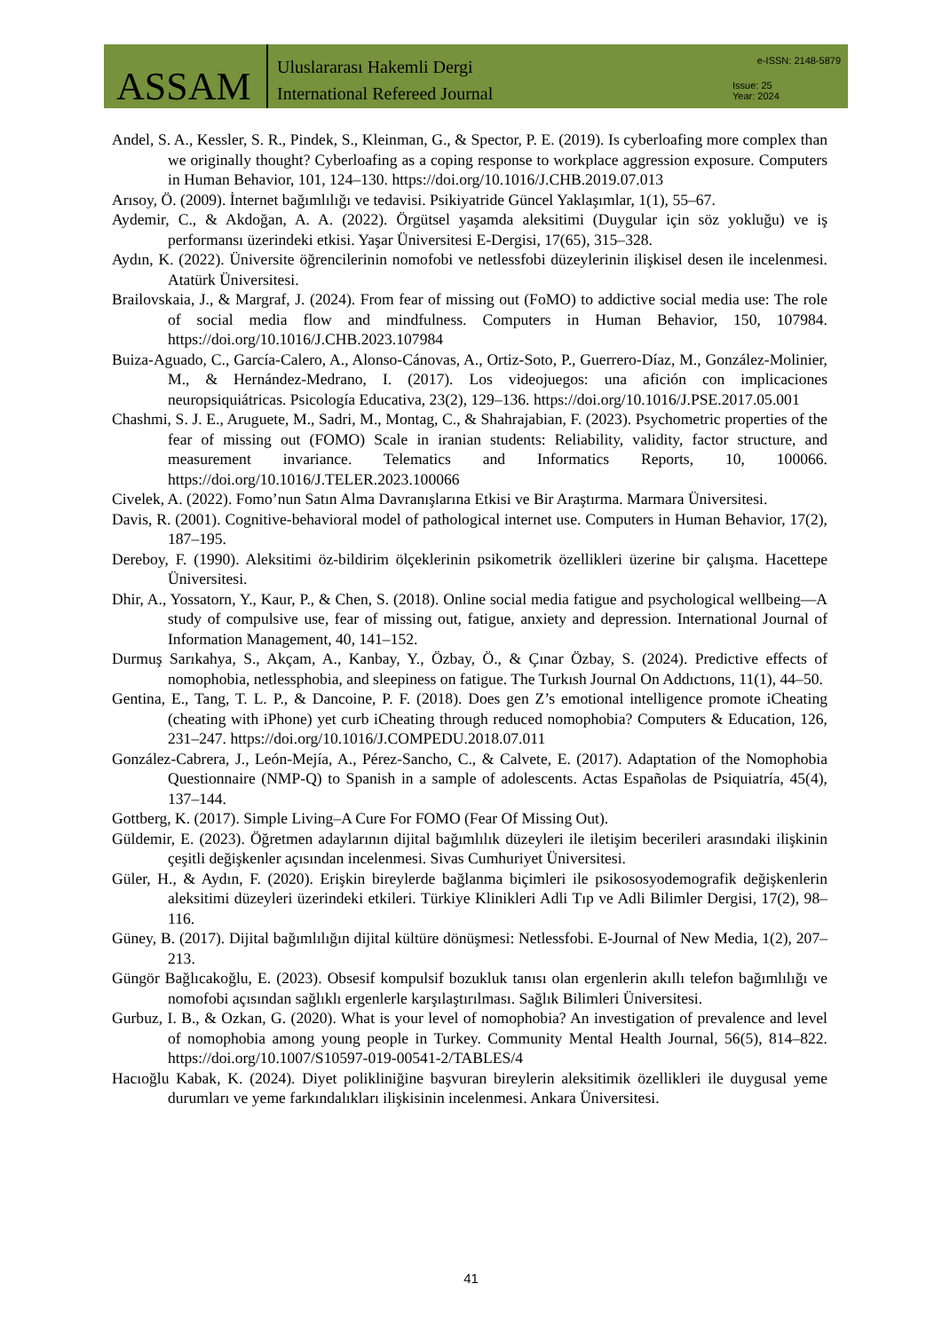ASSAM
Uluslararası Hakemli Dergi
International Refereed Journal
e-ISSN: 2148-5879
Issue: 25
Year: 2024
Andel, S. A., Kessler, S. R., Pindek, S., Kleinman, G., & Spector, P. E. (2019). Is cyberloafing more complex than we originally thought? Cyberloafing as a coping response to workplace aggression exposure. Computers in Human Behavior, 101, 124–130. https://doi.org/10.1016/J.CHB.2019.07.013
Arısoy, Ö. (2009). İnternet bağımlılığı ve tedavisi. Psikiyatride Güncel Yaklaşımlar, 1(1), 55–67.
Aydemir, C., & Akdoğan, A. A. (2022). Örgütsel yaşamda aleksitimi (Duygular için söz yokluğu) ve iş performansı üzerindeki etkisi. Yaşar Üniversitesi E-Dergisi, 17(65), 315–328.
Aydın, K. (2022). Üniversite öğrencilerinin nomofobi ve netlessfobi düzeylerinin ilişkisel desen ile incelenmesi. Atatürk Üniversitesi.
Brailovskaia, J., & Margraf, J. (2024). From fear of missing out (FoMO) to addictive social media use: The role of social media flow and mindfulness. Computers in Human Behavior, 150, 107984. https://doi.org/10.1016/J.CHB.2023.107984
Buiza-Aguado, C., García-Calero, A., Alonso-Cánovas, A., Ortiz-Soto, P., Guerrero-Díaz, M., González-Molinier, M., & Hernández-Medrano, I. (2017). Los videojuegos: una afición con implicaciones neuropsiquiátricas. Psicología Educativa, 23(2), 129–136. https://doi.org/10.1016/J.PSE.2017.05.001
Chashmi, S. J. E., Aruguete, M., Sadri, M., Montag, C., & Shahrajabian, F. (2023). Psychometric properties of the fear of missing out (FOMO) Scale in iranian students: Reliability, validity, factor structure, and measurement invariance. Telematics and Informatics Reports, 10, 100066. https://doi.org/10.1016/J.TELER.2023.100066
Civelek, A. (2022). Fomo’nun Satın Alma Davranışlarına Etkisi ve Bir Araştırma. Marmara Üniversitesi.
Davis, R. (2001). Cognitive-behavioral model of pathological internet use. Computers in Human Behavior, 17(2), 187–195.
Dereboy, F. (1990). Aleksitimi öz-bildirim ölçeklerinin psikometrik özellikleri üzerine bir çalışma. Hacettepe Üniversitesi.
Dhir, A., Yossatorn, Y., Kaur, P., & Chen, S. (2018). Online social media fatigue and psychological wellbeing—A study of compulsive use, fear of missing out, fatigue, anxiety and depression. International Journal of Information Management, 40, 141–152.
Durmuş Sarıkahya, S., Akçam, A., Kanbay, Y., Özbay, Ö., & Çınar Özbay, S. (2024). Predictive effects of nomophobia, netlessphobia, and sleepiness on fatigue. The Turkısh Journal On Addıctıons, 11(1), 44–50.
Gentina, E., Tang, T. L. P., & Dancoine, P. F. (2018). Does gen Z’s emotional intelligence promote iCheating (cheating with iPhone) yet curb iCheating through reduced nomophobia? Computers & Education, 126, 231–247. https://doi.org/10.1016/J.COMPEDU.2018.07.011
González-Cabrera, J., León-Mejía, A., Pérez-Sancho, C., & Calvete, E. (2017). Adaptation of the Nomophobia Questionnaire (NMP-Q) to Spanish in a sample of adolescents. Actas Españolas de Psiquiatría, 45(4), 137–144.
Gottberg, K. (2017). Simple Living–A Cure For FOMO (Fear Of Missing Out).
Güldemir, E. (2023). Öğretmen adaylarının dijital bağımlılık düzeyleri ile iletişim becerileri arasındaki ilişkinin çeşitli değişkenler açısından incelenmesi. Sivas Cumhuriyet Üniversitesi.
Güler, H., & Aydın, F. (2020). Erişkin bireylerde bağlanma biçimleri ile psikososyodemografik değişkenlerin aleksitimi düzeyleri üzerindeki etkileri. Türkiye Klinikleri Adli Tıp ve Adli Bilimler Dergisi, 17(2), 98–116.
Güney, B. (2017). Dijital bağımlılığın dijital kültüre dönüşmesi: Netlessfobi. E-Journal of New Media, 1(2), 207–213.
Güngör Bağlıcakoğlu, E. (2023). Obsesif kompulsif bozukluk tanısı olan ergenlerin akıllı telefon bağımlılığı ve nomofobi açısından sağlıklı ergenlerle karşılaştırılması. Sağlık Bilimleri Üniversitesi.
Gurbuz, I. B., & Ozkan, G. (2020). What is your level of nomophobia? An investigation of prevalence and level of nomophobia among young people in Turkey. Community Mental Health Journal, 56(5), 814–822. https://doi.org/10.1007/S10597-019-00541-2/TABLES/4
Hacıoğlu Kabak, K. (2024). Diyet polikliniğine başvuran bireylerin aleksitimik özellikleri ile duygusal yeme durumları ve yeme farkındalıkları ilişkisinin incelenmesi. Ankara Üniversitesi.
41